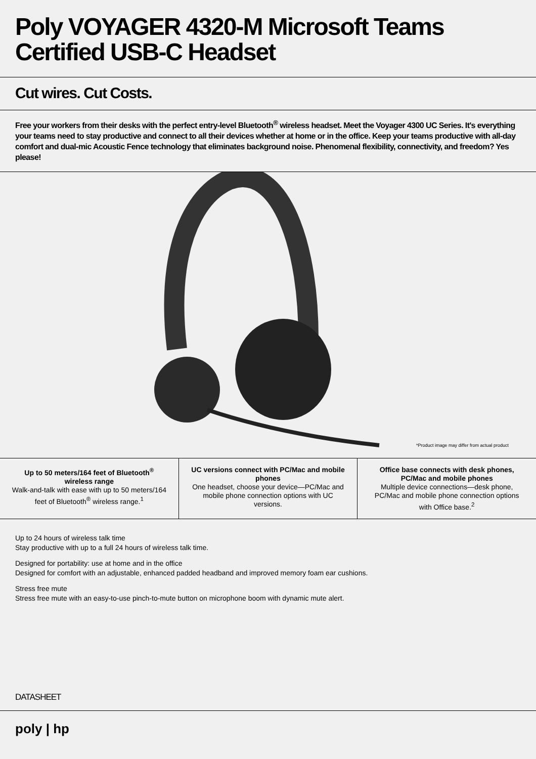Poly VOYAGER 4320-M Microsoft Teams Certified USB-C Headset
Cut wires. Cut Costs.
Free your workers from their desks with the perfect entry-level Bluetooth<sup>®</sup> wireless headset. Meet the Voyager 4300 UC Series. It's everything your teams need to stay productive and connect to all their devices whether at home or in the office. Keep your teams productive with all-day comfort and dual-mic Acoustic Fence technology that eliminates background noise. Phenomenal flexibility, connectivity, and freedom? Yes please!
*Product image may differ from actual product
Up to 50 meters/164 feet of Bluetooth<sup>®</sup> wireless range
Walk-and-talk with ease with up to 50 meters/164 feet of Bluetooth<sup>®</sup> wireless range.<sup>1</sup>
UC versions connect with PC/Mac and mobile phones
One headset, choose your device—PC/Mac and mobile phone connection options with UC versions.
Office base connects with desk phones, PC/Mac and mobile phones
Multiple device connections—desk phone, PC/Mac and mobile phone connection options with Office base.<sup>2</sup>
Up to 24 hours of wireless talk time
Stay productive with up to a full 24 hours of wireless talk time.
Designed for portability: use at home and in the office
Designed for comfort with an adjustable, enhanced padded headband and improved memory foam ear cushions.
Stress free mute
Stress free mute with an easy-to-use pinch-to-mute button on microphone boom with dynamic mute alert.
DATASHEET
poly | hp